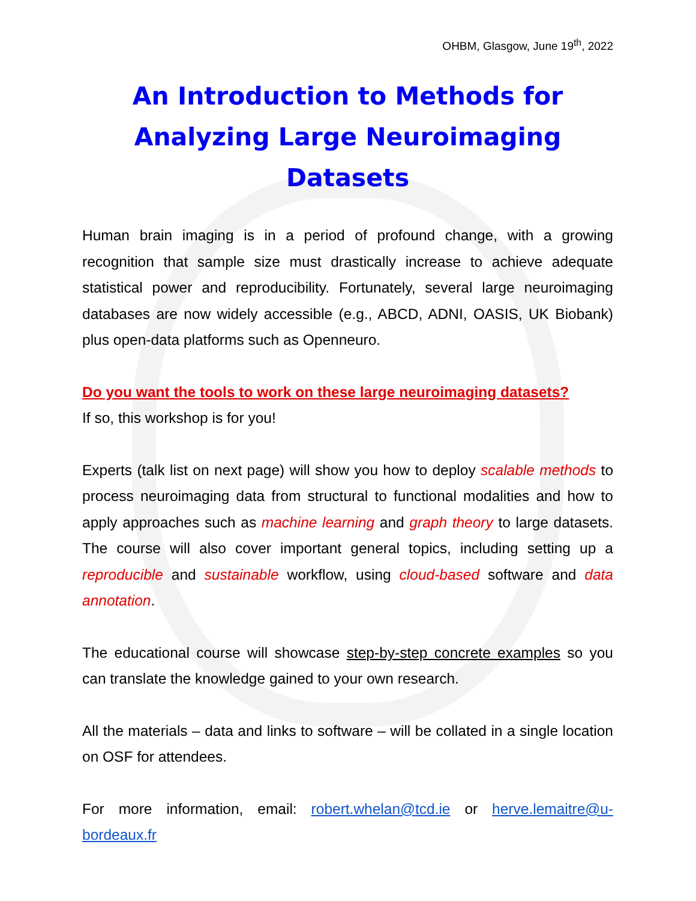OHBM, Glasgow, June 19<sup>th</sup>, 2022
An Introduction to Methods for Analyzing Large Neuroimaging Datasets
Human brain imaging is in a period of profound change, with a growing recognition that sample size must drastically increase to achieve adequate statistical power and reproducibility. Fortunately, several large neuroimaging databases are now widely accessible (e.g., ABCD, ADNI, OASIS, UK Biobank) plus open-data platforms such as Openneuro.
Do you want the tools to work on these large neuroimaging datasets?
If so, this workshop is for you!
Experts (talk list on next page) will show you how to deploy scalable methods to process neuroimaging data from structural to functional modalities and how to apply approaches such as machine learning and graph theory to large datasets. The course will also cover important general topics, including setting up a reproducible and sustainable workflow, using cloud-based software and data annotation.
The educational course will showcase step-by-step concrete examples so you can translate the knowledge gained to your own research.
All the materials – data and links to software – will be collated in a single location on OSF for attendees.
For more information, email: robert.whelan@tcd.ie or herve.lemaitre@u-bordeaux.fr